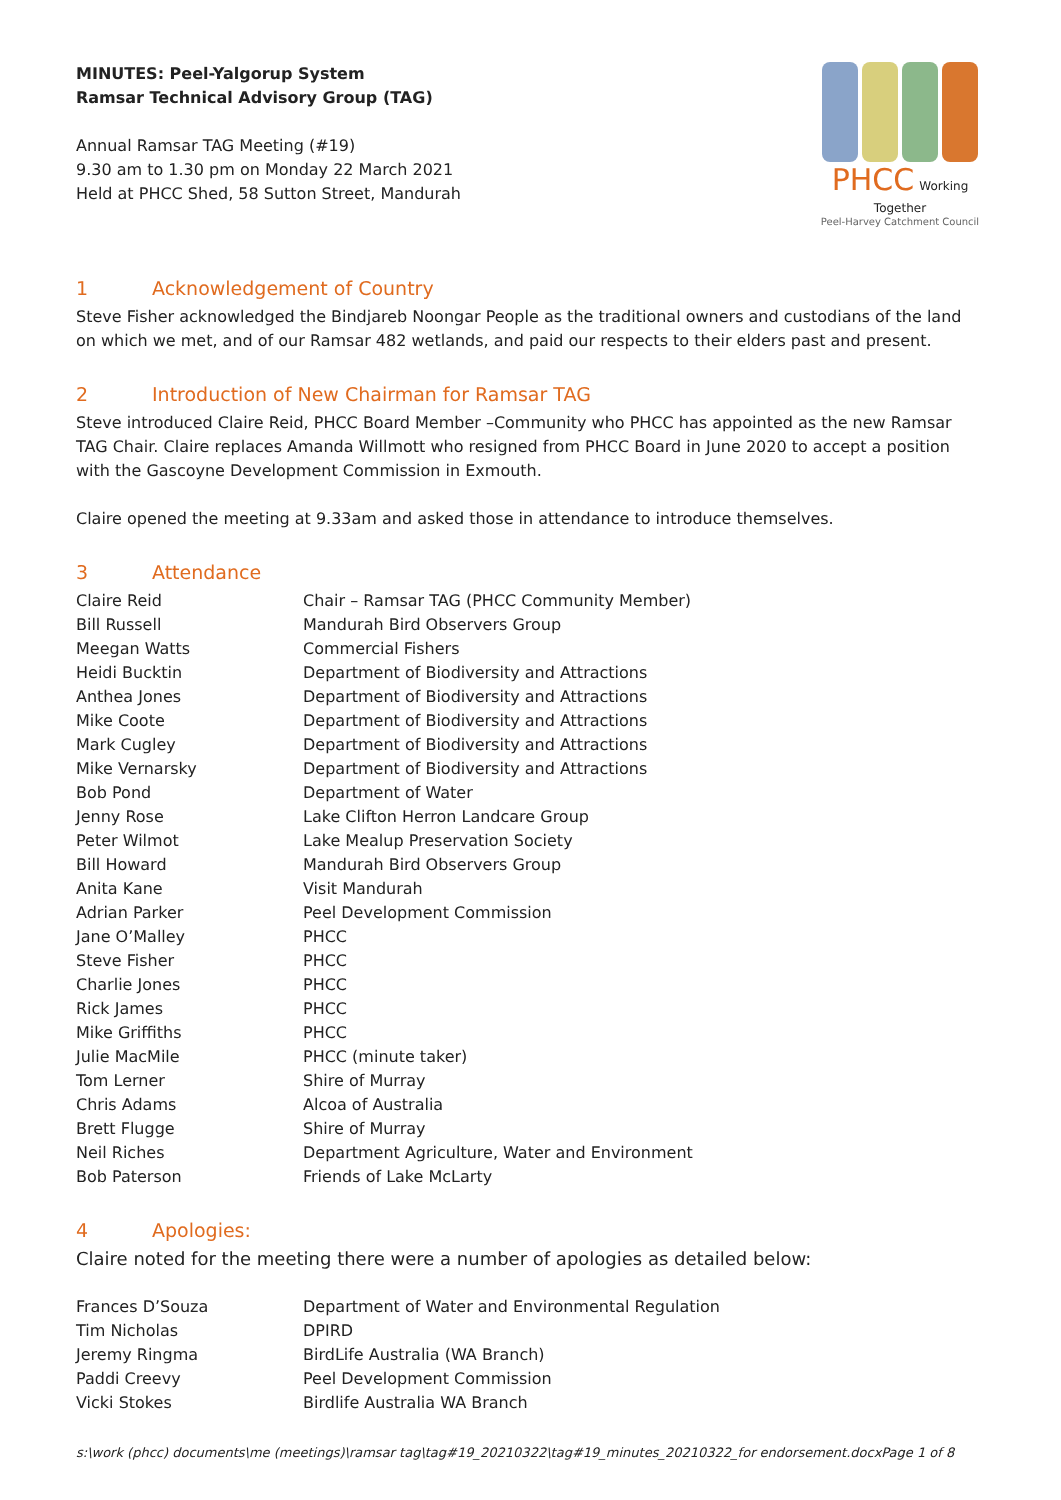MINUTES: Peel-Yalgorup System
Ramsar Technical Advisory Group (TAG)
Annual Ramsar TAG Meeting (#19)
9.30 am to 1.30 pm on Monday 22 March 2021
Held at PHCC Shed, 58 Sutton Street, Mandurah
PHCC Working Together
Peel-Harvey Catchment Council
1 Acknowledgement of Country
Steve Fisher acknowledged the Bindjareb Noongar People as the traditional owners and custodians of the land on which we met, and of our Ramsar 482 wetlands, and paid our respects to their elders past and present.
2 Introduction of New Chairman for Ramsar TAG
Steve introduced Claire Reid, PHCC Board Member –Community who PHCC has appointed as the new Ramsar TAG Chair. Claire replaces Amanda Willmott who resigned from PHCC Board in June 2020 to accept a position with the Gascoyne Development Commission in Exmouth.
Claire opened the meeting at 9.33am and asked those in attendance to introduce themselves.
3 Attendance
| Claire Reid | Chair – Ramsar TAG (PHCC Community Member) |
| Bill Russell | Mandurah Bird Observers Group |
| Meegan Watts | Commercial Fishers |
| Heidi Bucktin | Department of Biodiversity and Attractions |
| Anthea Jones | Department of Biodiversity and Attractions |
| Mike Coote | Department of Biodiversity and Attractions |
| Mark Cugley | Department of Biodiversity and Attractions |
| Mike Vernarsky | Department of Biodiversity and Attractions |
| Bob Pond | Department of Water |
| Jenny Rose | Lake Clifton Herron Landcare Group |
| Peter Wilmot | Lake Mealup Preservation Society |
| Bill Howard | Mandurah Bird Observers Group |
| Anita Kane | Visit Mandurah |
| Adrian Parker | Peel Development Commission |
| Jane O’Malley | PHCC |
| Steve Fisher | PHCC |
| Charlie Jones | PHCC |
| Rick James | PHCC |
| Mike Griffiths | PHCC |
| Julie MacMile | PHCC (minute taker) |
| Tom Lerner | Shire of Murray |
| Chris Adams | Alcoa of Australia |
| Brett Flugge | Shire of Murray |
| Neil Riches | Department Agriculture, Water and Environment |
| Bob Paterson | Friends of Lake McLarty |
4 Apologies:
Claire noted for the meeting there were a number of apologies as detailed below:
| Frances D’Souza | Department of Water and Environmental Regulation |
| Tim Nicholas | DPIRD |
| Jeremy Ringma | BirdLife Australia (WA Branch) |
| Paddi Creevy | Peel Development Commission |
| Vicki Stokes | Birdlife Australia WA Branch |
s:\work (phcc) documents\me (meetings)\ramsar tag\tag#19_20210322\tag#19_minutes_20210322_for endorsement.docxPage 1 of 8